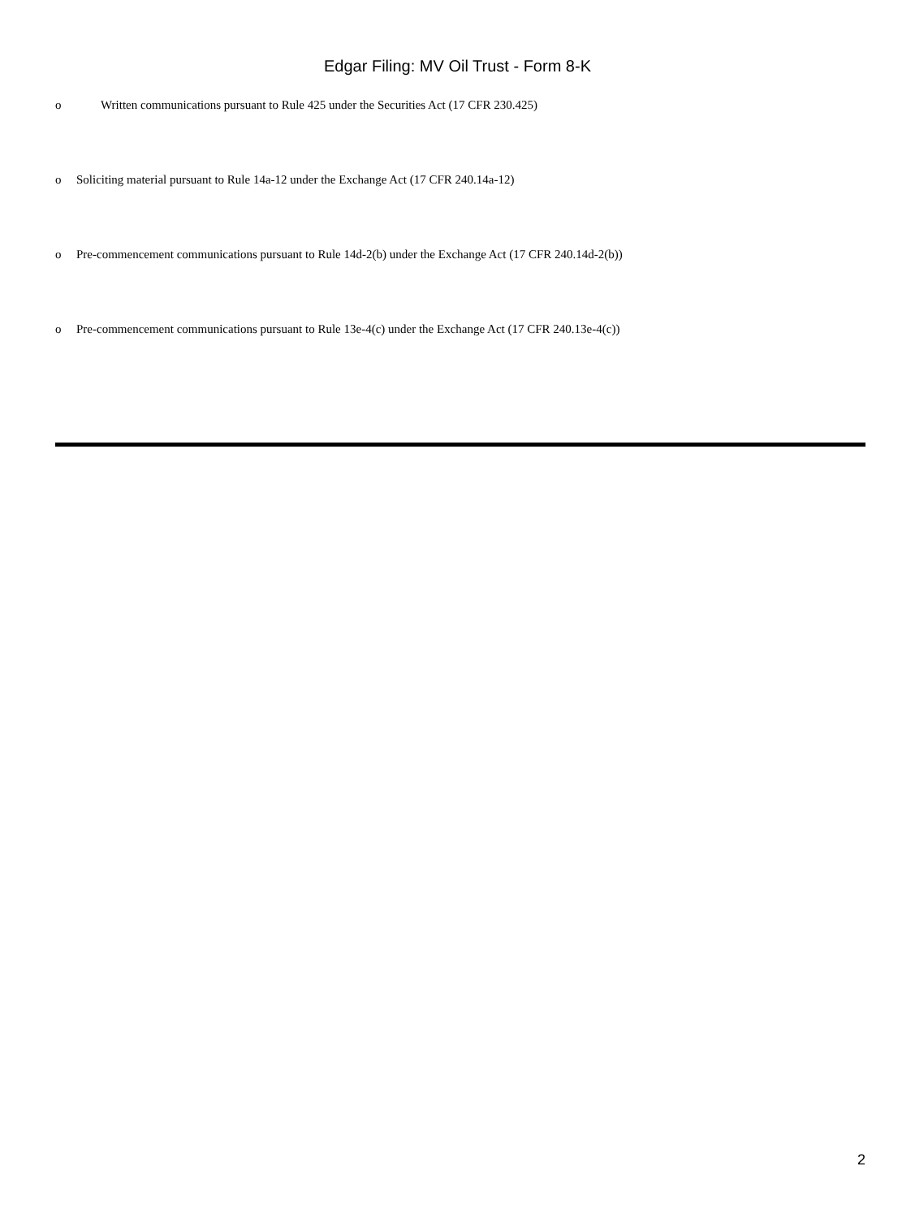Edgar Filing: MV Oil Trust - Form 8-K
o Written communications pursuant to Rule 425 under the Securities Act (17 CFR 230.425)
o Soliciting material pursuant to Rule 14a-12 under the Exchange Act (17 CFR 240.14a-12)
o Pre-commencement communications pursuant to Rule 14d-2(b) under the Exchange Act (17 CFR 240.14d-2(b))
o Pre-commencement communications pursuant to Rule 13e-4(c) under the Exchange Act (17 CFR 240.13e-4(c))
2